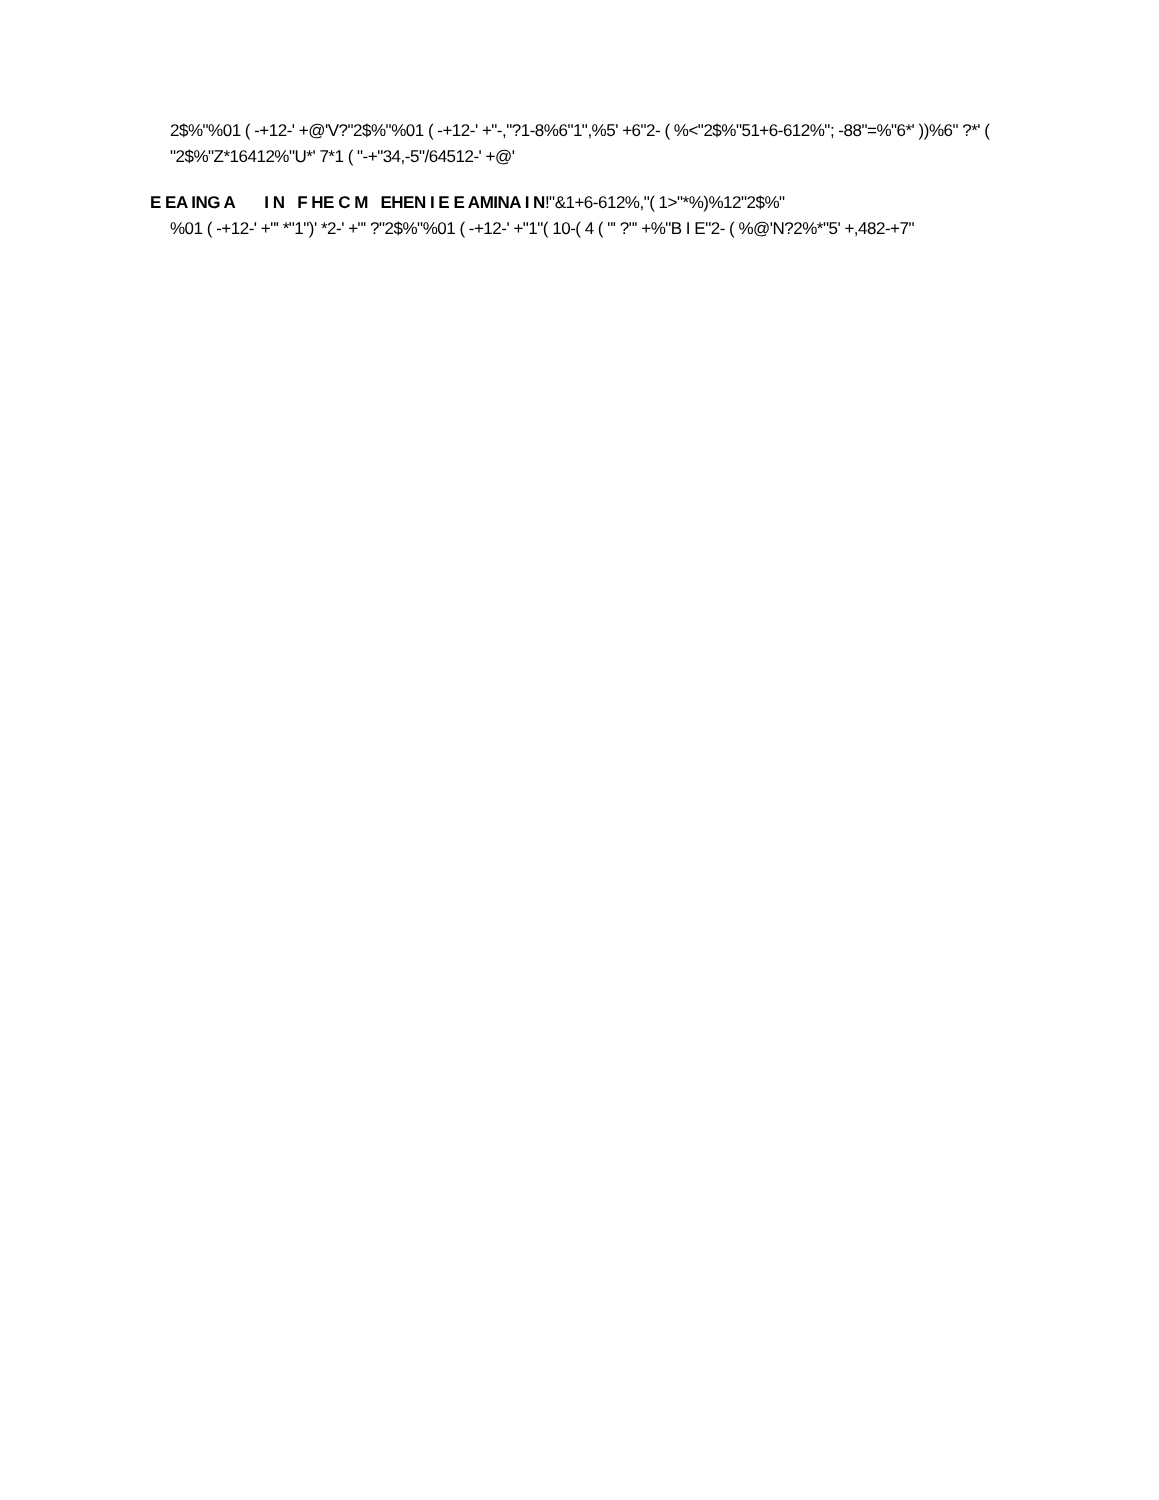2$%"%01 ( -+12-' +@'V?"2$%"%01 ( -+12-' +"-,"?1-8%6"1",%5' +6"2- ( %<"2$%"51+6-612%"; -88"=%"6*' ))%6" ?*' ( "2$%"Z*16412%"U*' 7*1 ( "-+"34,-5"/64512-' +@'
E EA ING A I N F HE C M EHEN I E E AMINA I N!"&1+6-612%,"( 1>"*%)%12"2$%"
%01 ( -+12-' +"' *"1")' *2-' +"' ?"2$%"%01 ( -+12-' +"1"( 10-( 4 ( "' ?"' +%"B I E"2- ( %@'N?2%*"5' +,482-+7"